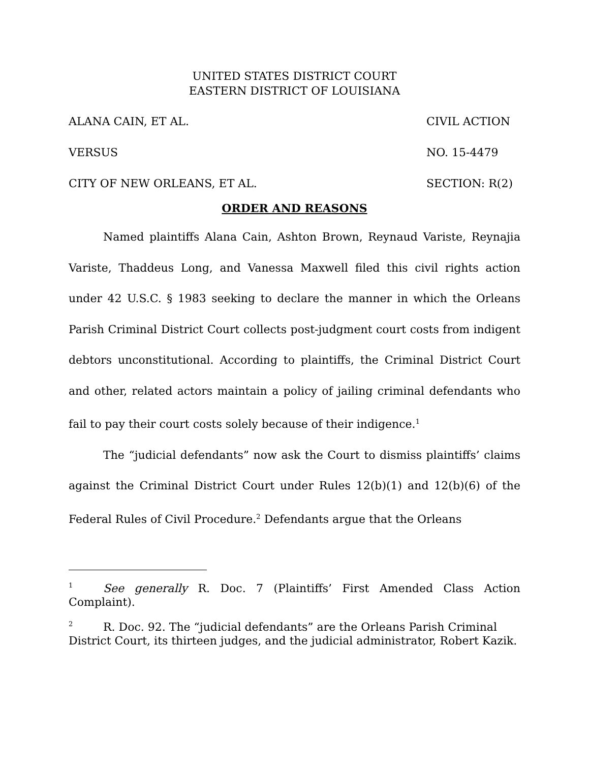UNITED STATES DISTRICT COURT
EASTERN DISTRICT OF LOUISIANA
ALANA CAIN, ET AL. CIVIL ACTION
VERSUS NO. 15-4479
CITY OF NEW ORLEANS, ET AL. SECTION: R(2)
ORDER AND REASONS
Named plaintiffs Alana Cain, Ashton Brown, Reynaud Variste, Reynajia Variste, Thaddeus Long, and Vanessa Maxwell filed this civil rights action under 42 U.S.C. § 1983 seeking to declare the manner in which the Orleans Parish Criminal District Court collects post-judgment court costs from indigent debtors unconstitutional. According to plaintiffs, the Criminal District Court and other, related actors maintain a policy of jailing criminal defendants who fail to pay their court costs solely because of their indigence.<sup>1</sup>
The “judicial defendants” now ask the Court to dismiss plaintiffs’ claims against the Criminal District Court under Rules 12(b)(1) and 12(b)(6) of the Federal Rules of Civil Procedure.<sup>2</sup> Defendants argue that the Orleans
1 See generally R. Doc. 7 (Plaintiffs’ First Amended Class Action Complaint).
2 R. Doc. 92. The “judicial defendants” are the Orleans Parish Criminal District Court, its thirteen judges, and the judicial administrator, Robert Kazik.